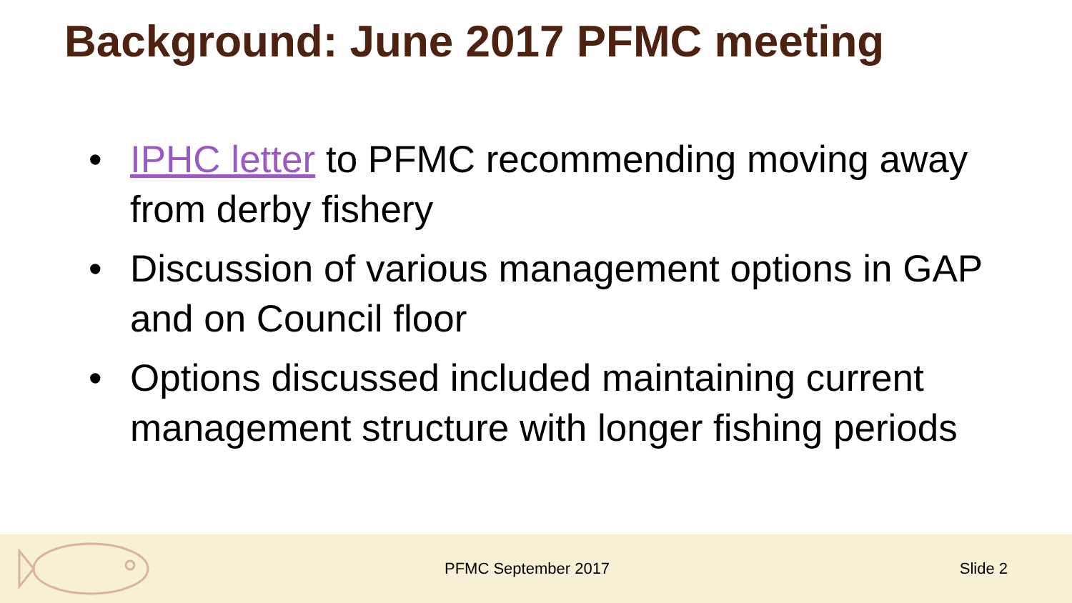Background: June 2017 PFMC meeting
• IPHC letter to PFMC recommending moving away from derby fishery
• Discussion of various management options in GAP and on Council floor
• Options discussed included maintaining current management structure with longer fishing periods
PFMC September 2017 Slide 2